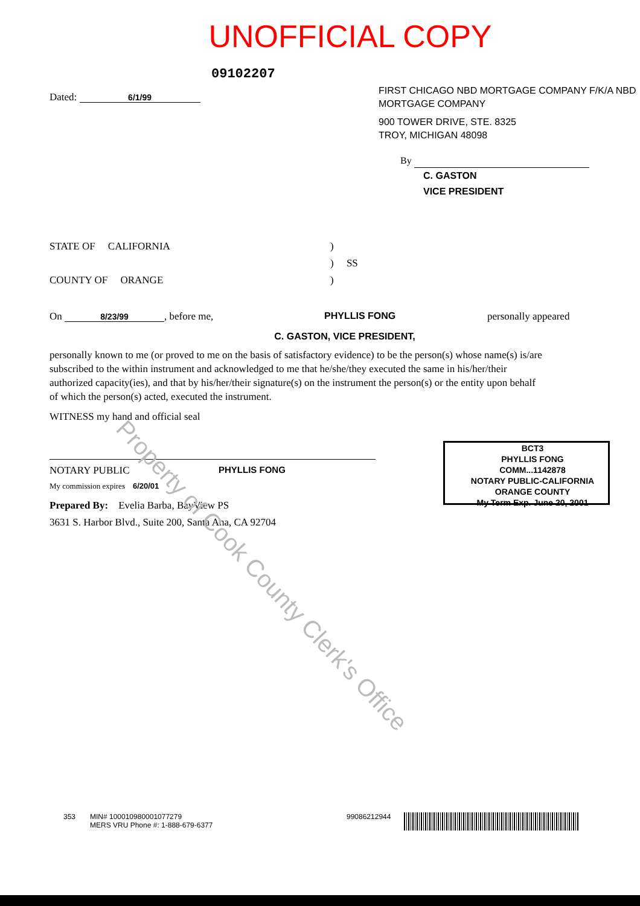UNOFFICIAL COPY
09102207
Dated: 6/1/99
FIRST CHICAGO NBD MORTGAGE COMPANY F/K/A NBD
MORTGAGE COMPANY
900 TOWER DRIVE, STE. 8325
TROY, MICHIGAN 48098
By
C. GASTON
VICE PRESIDENT
STATE OF CALIFORNIA )
) SS
COUNTY OF ORANGE )
On 8/23/99, before me, PHYLLIS FONG personally appeared
C. GASTON, VICE PRESIDENT,
personally known to me (or proved to me on the basis of satisfactory evidence) to be the person(s) whose name(s) is/are subscribed to the within instrument and acknowledged to me that he/she/they executed the same in his/her/their authorized capacity(ies), and that by his/her/their signature(s) on the instrument the person(s) or the entity upon behalf of which the person(s) acted, executed the instrument.
WITNESS my hand and official seal
NOTARY PUBLIC PHYLLIS FONG
My commission expires 6/20/01
Prepared By: Evelia Barba, BayView PS
3631 S. Harbor Blvd., Suite 200, Santa Ana, CA 92704
BCT3
PHYLLIS FONG
COMM...1142878
NOTARY PUBLIC-CALIFORNIA
ORANGE COUNTY
My Term Exp. June 20, 2001
353 MIN# 100010980001077279
MERS VRU Phone #: 1-888-679-6377
99086212944
Property of Cook County Clerk's Office